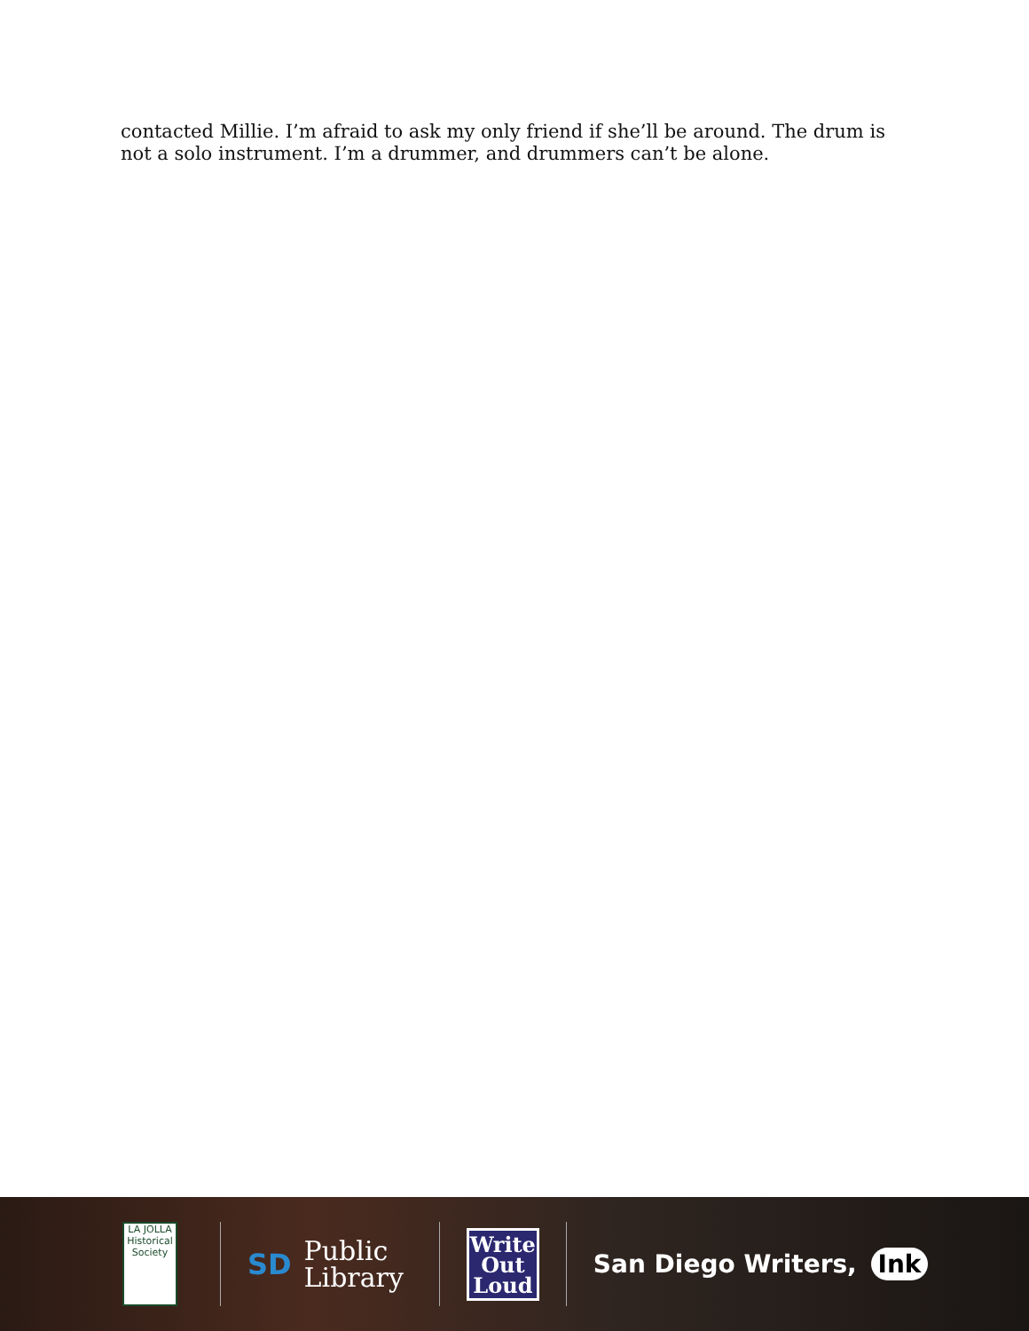contacted Millie. I’m afraid to ask my only friend if she’ll be around. The drum is not a solo instrument. I’m a drummer, and drummers can’t be alone.
LA JOLLA
Historical Society
SD Public
Library
Write
Out
Loud
San Diego Writers, Ink